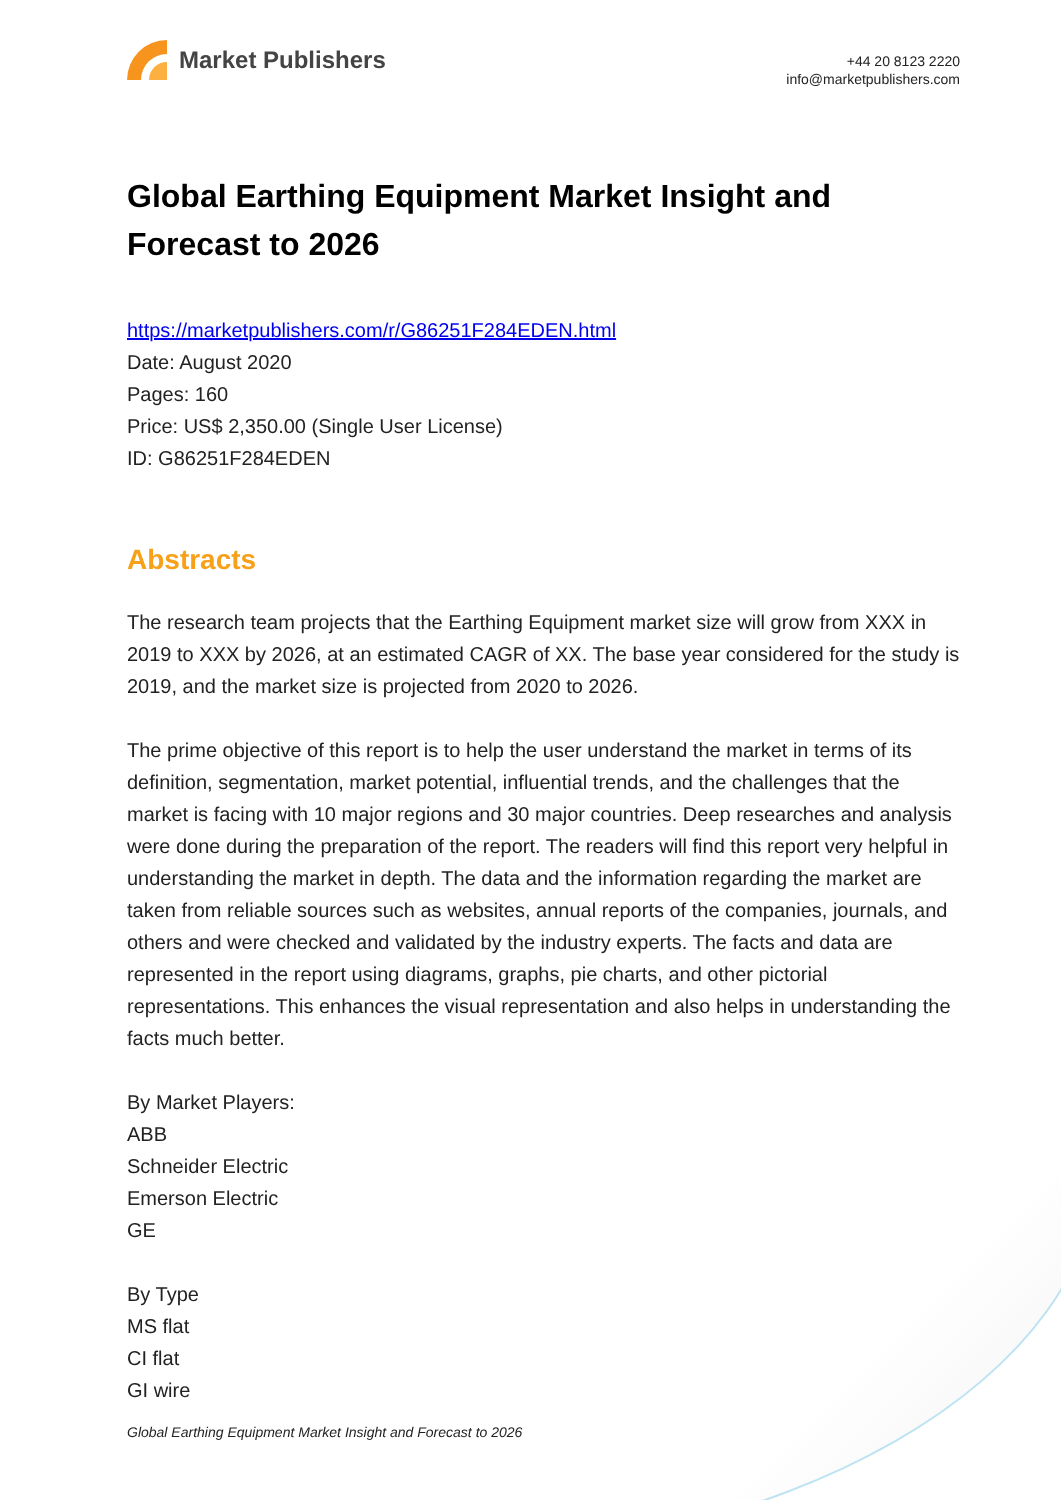Market Publishers
+44 20 8123 2220
info@marketpublishers.com
Global Earthing Equipment Market Insight and Forecast to 2026
https://marketpublishers.com/r/G86251F284EDEN.html
Date: August 2020
Pages: 160
Price: US$ 2,350.00 (Single User License)
ID: G86251F284EDEN
Abstracts
The research team projects that the Earthing Equipment market size will grow from XXX in 2019 to XXX by 2026, at an estimated CAGR of XX. The base year considered for the study is 2019, and the market size is projected from 2020 to 2026.
The prime objective of this report is to help the user understand the market in terms of its definition, segmentation, market potential, influential trends, and the challenges that the market is facing with 10 major regions and 30 major countries. Deep researches and analysis were done during the preparation of the report. The readers will find this report very helpful in understanding the market in depth. The data and the information regarding the market are taken from reliable sources such as websites, annual reports of the companies, journals, and others and were checked and validated by the industry experts. The facts and data are represented in the report using diagrams, graphs, pie charts, and other pictorial representations. This enhances the visual representation and also helps in understanding the facts much better.
By Market Players:
ABB
Schneider Electric
Emerson Electric
GE
By Type
MS flat
CI flat
GI wire
Global Earthing Equipment Market Insight and Forecast to 2026